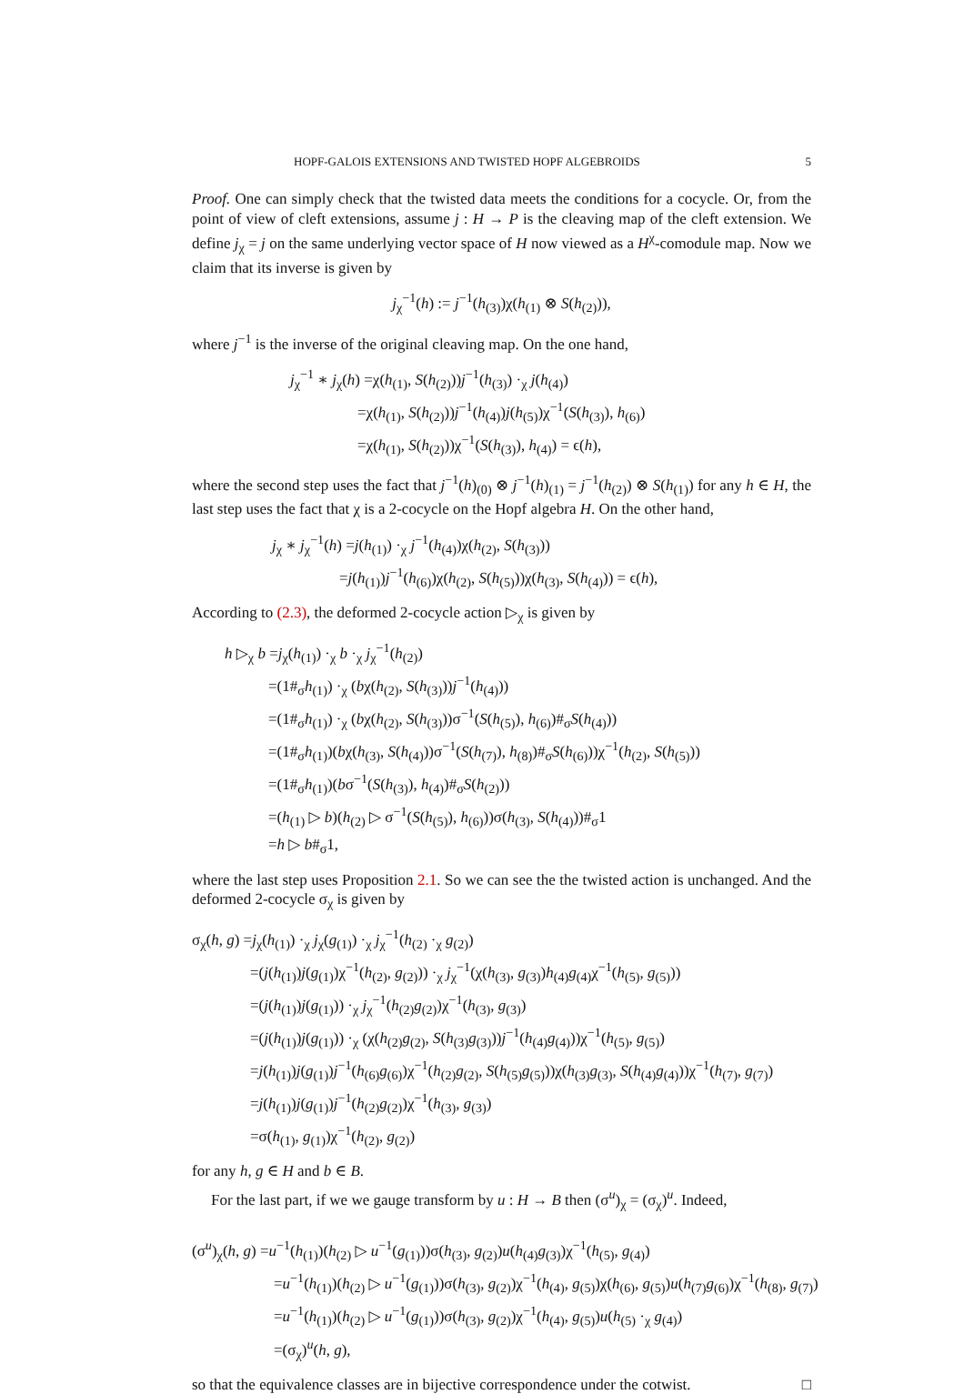HOPF-GALOIS EXTENSIONS AND TWISTED HOPF ALGEBROIDS 5
Proof. One can simply check that the twisted data meets the conditions for a cocycle. Or, from the point of view of cleft extensions, assume j : H → P is the cleaving map of the cleft extension. We define j<sub>χ</sub> = j on the same underlying vector space of H now viewed as a H<sup>χ</sup>-comodule map. Now we claim that its inverse is given by
j<sub>χ</sub><sup>−1</sup>(h) := j<sup>−1</sup>(h<sub>(3)</sub>)χ(h<sub>(1)</sub> ⊗ S(h<sub>(2)</sub>)),
where j<sup>−1</sup> is the inverse of the original cleaving map. On the one hand,
j<sub>χ</sub><sup>−1</sup> ∗ j<sub>χ</sub>(h) =χ(h<sub>(1)</sub>, S(h<sub>(2)</sub>))j<sup>−1</sup>(h<sub>(3)</sub>) ·<sub>χ</sub> j(h<sub>(4)</sub>)
=χ(h<sub>(1)</sub>, S(h<sub>(2)</sub>))j<sup>−1</sup>(h<sub>(4)</sub>)j(h<sub>(5)</sub>)χ<sup>−1</sup>(S(h<sub>(3)</sub>), h<sub>(6)</sub>)
=χ(h<sub>(1)</sub>, S(h<sub>(2)</sub>))χ<sup>−1</sup>(S(h<sub>(3)</sub>), h<sub>(4)</sub>) = ϵ(h),
where the second step uses the fact that j<sup>−1</sup>(h)<sub>(0)</sub> ⊗ j<sup>−1</sup>(h)<sub>(1)</sub> = j<sup>−1</sup>(h<sub>(2)</sub>) ⊗ S(h<sub>(1)</sub>) for any h ∈ H, the last step uses the fact that χ is a 2-cocycle on the Hopf algebra H. On the other hand,
j<sub>χ</sub> ∗ j<sub>χ</sub><sup>−1</sup>(h) =j(h<sub>(1)</sub>) ·<sub>χ</sub> j<sup>−1</sup>(h<sub>(4)</sub>)χ(h<sub>(2)</sub>, S(h<sub>(3)</sub>))
=j(h<sub>(1)</sub>)j<sup>−1</sup>(h<sub>(6)</sub>)χ(h<sub>(2)</sub>, S(h<sub>(5)</sub>))χ(h<sub>(3)</sub>, S(h<sub>(4)</sub>)) = ϵ(h),
According to (2.3), the deformed 2-cocycle action ▷<sub>χ</sub> is given by
h ▷<sub>χ</sub> b =j<sub>χ</sub>(h<sub>(1)</sub>) ·<sub>χ</sub> b ·<sub>χ</sub> j<sub>χ</sub><sup>−1</sup>(h<sub>(2)</sub>)
=(1#<sub>σ</sub>h<sub>(1)</sub>) ·<sub>χ</sub> (bχ(h<sub>(2)</sub>, S(h<sub>(3)</sub>))j<sup>−1</sup>(h<sub>(4)</sub>))
=(1#<sub>σ</sub>h<sub>(1)</sub>) ·<sub>χ</sub> (bχ(h<sub>(2)</sub>, S(h<sub>(3)</sub>))σ<sup>−1</sup>(S(h<sub>(5)</sub>), h<sub>(6)</sub>)#<sub>σ</sub>S(h<sub>(4)</sub>))
=(1#<sub>σ</sub>h<sub>(1)</sub>)(bχ(h<sub>(3)</sub>, S(h<sub>(4)</sub>))σ<sup>−1</sup>(S(h<sub>(7)</sub>), h<sub>(8)</sub>)#<sub>σ</sub>S(h<sub>(6)</sub>))χ<sup>−1</sup>(h<sub>(2)</sub>, S(h<sub>(5)</sub>))
=(1#<sub>σ</sub>h<sub>(1)</sub>)(bσ<sup>−1</sup>(S(h<sub>(3)</sub>), h<sub>(4)</sub>)#<sub>σ</sub>S(h<sub>(2)</sub>))
=(h<sub>(1)</sub> ▷ b)(h<sub>(2)</sub> ▷ σ<sup>−1</sup>(S(h<sub>(5)</sub>), h<sub>(6)</sub>))σ(h<sub>(3)</sub>, S(h<sub>(4)</sub>))#<sub>σ</sub>1
=h ▷ b#<sub>σ</sub>1,
where the last step uses Proposition 2.1. So we can see the the twisted action is unchanged. And the deformed 2-cocycle σ<sub>χ</sub> is given by
σ<sub>χ</sub>(h, g) =j<sub>χ</sub>(h<sub>(1)</sub>) ·<sub>χ</sub> j<sub>χ</sub>(g<sub>(1)</sub>) ·<sub>χ</sub> j<sub>χ</sub><sup>−1</sup>(h<sub>(2)</sub> ·<sub>χ</sub> g<sub>(2)</sub>)
=(j(h<sub>(1)</sub>)j(g<sub>(1)</sub>)χ<sup>−1</sup>(h<sub>(2)</sub>, g<sub>(2)</sub>)) ·<sub>χ</sub> j<sub>χ</sub><sup>−1</sup>(χ(h<sub>(3)</sub>, g<sub>(3)</sub>)h<sub>(4)</sub>g<sub>(4)</sub>χ<sup>−1</sup>(h<sub>(5)</sub>, g<sub>(5)</sub>))
=(j(h<sub>(1)</sub>)j(g<sub>(1)</sub>)) ·<sub>χ</sub> j<sub>χ</sub><sup>−1</sup>(h<sub>(2)</sub>g<sub>(2)</sub>)χ<sup>−1</sup>(h<sub>(3)</sub>, g<sub>(3)</sub>)
=(j(h<sub>(1)</sub>)j(g<sub>(1)</sub>)) ·<sub>χ</sub> (χ(h<sub>(2)</sub>g<sub>(2)</sub>, S(h<sub>(3)</sub>g<sub>(3)</sub>))j<sup>−1</sup>(h<sub>(4)</sub>g<sub>(4)</sub>))χ<sup>−1</sup>(h<sub>(5)</sub>, g<sub>(5)</sub>)
=j(h<sub>(1)</sub>)j(g<sub>(1)</sub>)j<sup>−1</sup>(h<sub>(6)</sub>g<sub>(6)</sub>)χ<sup>−1</sup>(h<sub>(2)</sub>g<sub>(2)</sub>, S(h<sub>(5)</sub>g<sub>(5)</sub>))χ(h<sub>(3)</sub>g<sub>(3)</sub>, S(h<sub>(4)</sub>g<sub>(4)</sub>))χ<sup>−1</sup>(h<sub>(7)</sub>, g<sub>(7)</sub>)
=j(h<sub>(1)</sub>)j(g<sub>(1)</sub>)j<sup>−1</sup>(h<sub>(2)</sub>g<sub>(2)</sub>)χ<sup>−1</sup>(h<sub>(3)</sub>, g<sub>(3)</sub>)
=σ(h<sub>(1)</sub>, g<sub>(1)</sub>)χ<sup>−1</sup>(h<sub>(2)</sub>, g<sub>(2)</sub>)
for any h, g ∈ H and b ∈ B.
For the last part, if we we gauge transform by u : H → B then (σ<sup>u</sup>)<sub>χ</sub> = (σ<sub>χ</sub>)<sup>u</sup>. Indeed,
(σ<sup>u</sup>)<sub>χ</sub>(h, g) =u<sup>−1</sup>(h<sub>(1)</sub>)(h<sub>(2)</sub> ▷ u<sup>−1</sup>(g<sub>(1)</sub>))σ(h<sub>(3)</sub>, g<sub>(2)</sub>)u(h<sub>(4)</sub>g<sub>(3)</sub>)χ<sup>−1</sup>(h<sub>(5)</sub>, g<sub>(4)</sub>)
=u<sup>−1</sup>(h<sub>(1)</sub>)(h<sub>(2)</sub> ▷ u<sup>−1</sup>(g<sub>(1)</sub>))σ(h<sub>(3)</sub>, g<sub>(2)</sub>)χ<sup>−1</sup>(h<sub>(4)</sub>, g<sub>(5)</sub>)χ(h<sub>(6)</sub>, g<sub>(5)</sub>)u(h<sub>(7)</sub>g<sub>(6)</sub>)χ<sup>−1</sup>(h<sub>(8)</sub>, g<sub>(7)</sub>)
=u<sup>−1</sup>(h<sub>(1)</sub>)(h<sub>(2)</sub> ▷ u<sup>−1</sup>(g<sub>(1)</sub>))σ(h<sub>(3)</sub>, g<sub>(2)</sub>)χ<sup>−1</sup>(h<sub>(4)</sub>, g<sub>(5)</sub>)u(h<sub>(5)</sub> ·<sub>χ</sub> g<sub>(4)</sub>)
=(σ<sub>χ</sub>)<sup>u</sup>(h, g),
so that the equivalence classes are in bijective correspondence under the cotwist. □